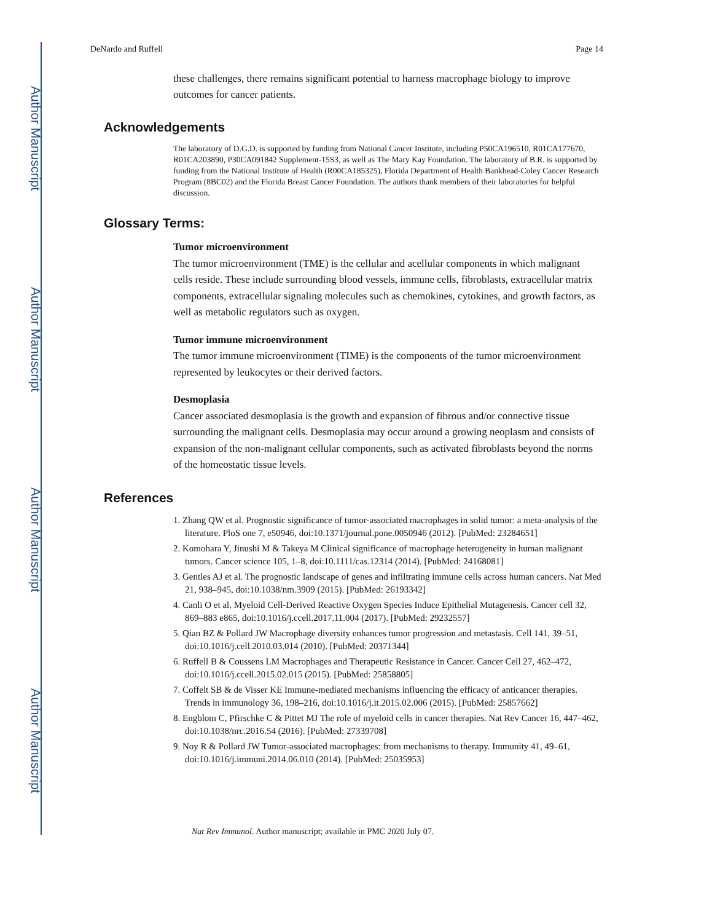Author Manuscript
Author Manuscript
Author Manuscript
Author Manuscript
DeNardo and Ruffell Page 14
these challenges, there remains significant potential to harness macrophage biology to improve outcomes for cancer patients.
Acknowledgements
The laboratory of D.G.D. is supported by funding from National Cancer Institute, including P50CA196510, R01CA177670, R01CA203890, P30CA091842 Supplement-15S3, as well as The Mary Kay Foundation. The laboratory of B.R. is supported by funding from the National Institute of Health (R00CA185325), Florida Department of Health Bankhead-Coley Cancer Research Program (8BC02) and the Florida Breast Cancer Foundation. The authors thank members of their laboratories for helpful discussion.
Glossary Terms:
Tumor microenvironment
The tumor microenvironment (TME) is the cellular and acellular components in which malignant cells reside. These include surrounding blood vessels, immune cells, fibroblasts, extracellular matrix components, extracellular signaling molecules such as chemokines, cytokines, and growth factors, as well as metabolic regulators such as oxygen.
Tumor immune microenvironment
The tumor immune microenvironment (TIME) is the components of the tumor microenvironment represented by leukocytes or their derived factors.
Desmoplasia
Cancer associated desmoplasia is the growth and expansion of fibrous and/or connective tissue surrounding the malignant cells. Desmoplasia may occur around a growing neoplasm and consists of expansion of the non-malignant cellular components, such as activated fibroblasts beyond the norms of the homeostatic tissue levels.
References
1. Zhang QW et al. Prognostic significance of tumor-associated macrophages in solid tumor: a meta-analysis of the literature. PloS one 7, e50946, doi:10.1371/journal.pone.0050946 (2012). [PubMed: 23284651]
2. Komohara Y, Jinushi M & Takeya M Clinical significance of macrophage heterogeneity in human malignant tumors. Cancer science 105, 1–8, doi:10.1111/cas.12314 (2014). [PubMed: 24168081]
3. Gentles AJ et al. The prognostic landscape of genes and infiltrating immune cells across human cancers. Nat Med 21, 938–945, doi:10.1038/nm.3909 (2015). [PubMed: 26193342]
4. Canli O et al. Myeloid Cell-Derived Reactive Oxygen Species Induce Epithelial Mutagenesis. Cancer cell 32, 869–883 e865, doi:10.1016/j.ccell.2017.11.004 (2017). [PubMed: 29232557]
5. Qian BZ & Pollard JW Macrophage diversity enhances tumor progression and metastasis. Cell 141, 39–51, doi:10.1016/j.cell.2010.03.014 (2010). [PubMed: 20371344]
6. Ruffell B & Coussens LM Macrophages and Therapeutic Resistance in Cancer. Cancer Cell 27, 462–472, doi:10.1016/j.ccell.2015.02.015 (2015). [PubMed: 25858805]
7. Coffelt SB & de Visser KE Immune-mediated mechanisms influencing the efficacy of anticancer therapies. Trends in immunology 36, 198–216, doi:10.1016/j.it.2015.02.006 (2015). [PubMed: 25857662]
8. Engblom C, Pfirschke C & Pittet MJ The role of myeloid cells in cancer therapies. Nat Rev Cancer 16, 447–462, doi:10.1038/nrc.2016.54 (2016). [PubMed: 27339708]
9. Noy R & Pollard JW Tumor-associated macrophages: from mechanisms to therapy. Immunity 41, 49–61, doi:10.1016/j.immuni.2014.06.010 (2014). [PubMed: 25035953]
Nat Rev Immunol. Author manuscript; available in PMC 2020 July 07.